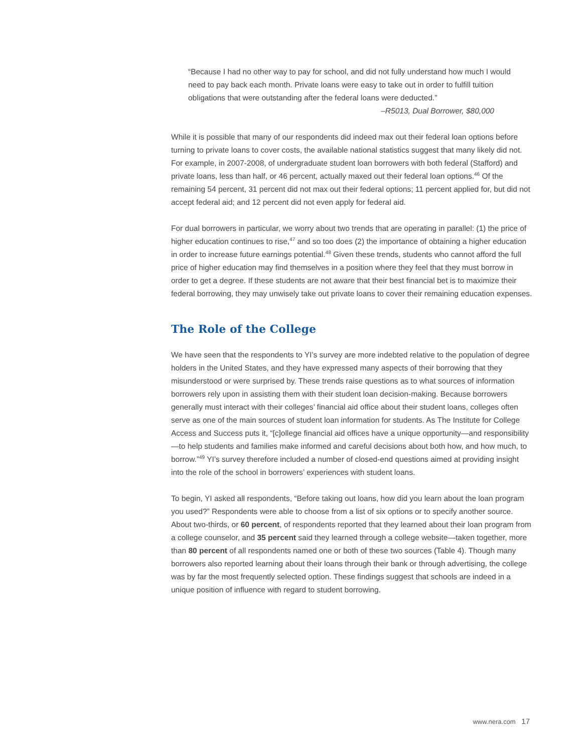“Because I had no other way to pay for school, and did not fully understand how much I would need to pay back each month. Private loans were easy to take out in order to fulfill tuition obligations that were outstanding after the federal loans were deducted.”
–R5013, Dual Borrower, $80,000
While it is possible that many of our respondents did indeed max out their federal loan options before turning to private loans to cover costs, the available national statistics suggest that many likely did not. For example, in 2007-2008, of undergraduate student loan borrowers with both federal (Stafford) and private loans, less than half, or 46 percent, actually maxed out their federal loan options.<sup>46</sup> Of the remaining 54 percent, 31 percent did not max out their federal options; 11 percent applied for, but did not accept federal aid; and 12 percent did not even apply for federal aid.
For dual borrowers in particular, we worry about two trends that are operating in parallel: (1) the price of higher education continues to rise,<sup>47</sup> and so too does (2) the importance of obtaining a higher education in order to increase future earnings potential.<sup>48</sup> Given these trends, students who cannot afford the full price of higher education may find themselves in a position where they feel that they must borrow in order to get a degree. If these students are not aware that their best financial bet is to maximize their federal borrowing, they may unwisely take out private loans to cover their remaining education expenses.
The Role of the College
We have seen that the respondents to YI’s survey are more indebted relative to the population of degree holders in the United States, and they have expressed many aspects of their borrowing that they misunderstood or were surprised by. These trends raise questions as to what sources of information borrowers rely upon in assisting them with their student loan decision-making. Because borrowers generally must interact with their colleges’ financial aid office about their student loans, colleges often serve as one of the main sources of student loan information for students. As The Institute for College Access and Success puts it, “[c]ollege financial aid offices have a unique opportunity—and responsibility—to help students and families make informed and careful decisions about both how, and how much, to borrow.”<sup>49</sup> YI’s survey therefore included a number of closed-end questions aimed at providing insight into the role of the school in borrowers’ experiences with student loans.
To begin, YI asked all respondents, “Before taking out loans, how did you learn about the loan program you used?” Respondents were able to choose from a list of six options or to specify another source. About two-thirds, or 60 percent, of respondents reported that they learned about their loan program from a college counselor, and 35 percent said they learned through a college website—taken together, more than 80 percent of all respondents named one or both of these two sources (Table 4). Though many borrowers also reported learning about their loans through their bank or through advertising, the college was by far the most frequently selected option. These findings suggest that schools are indeed in a unique position of influence with regard to student borrowing.
www.nera.com 17